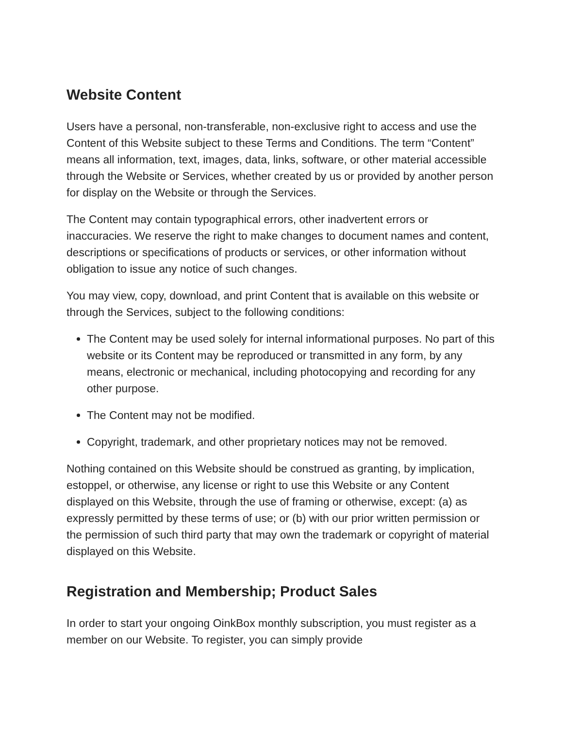Website Content
Users have a personal, non-transferable, non-exclusive right to access and use the Content of this Website subject to these Terms and Conditions. The term “Content” means all information, text, images, data, links, software, or other material accessible through the Website or Services, whether created by us or provided by another person for display on the Website or through the Services.
The Content may contain typographical errors, other inadvertent errors or inaccuracies. We reserve the right to make changes to document names and content, descriptions or specifications of products or services, or other information without obligation to issue any notice of such changes.
You may view, copy, download, and print Content that is available on this website or through the Services, subject to the following conditions:
The Content may be used solely for internal informational purposes. No part of this website or its Content may be reproduced or transmitted in any form, by any means, electronic or mechanical, including photocopying and recording for any other purpose.
The Content may not be modified.
Copyright, trademark, and other proprietary notices may not be removed.
Nothing contained on this Website should be construed as granting, by implication, estoppel, or otherwise, any license or right to use this Website or any Content displayed on this Website, through the use of framing or otherwise, except: (a) as expressly permitted by these terms of use; or (b) with our prior written permission or the permission of such third party that may own the trademark or copyright of material displayed on this Website.
Registration and Membership; Product Sales
In order to start your ongoing OinkBox monthly subscription, you must register as a member on our Website. To register, you can simply provide